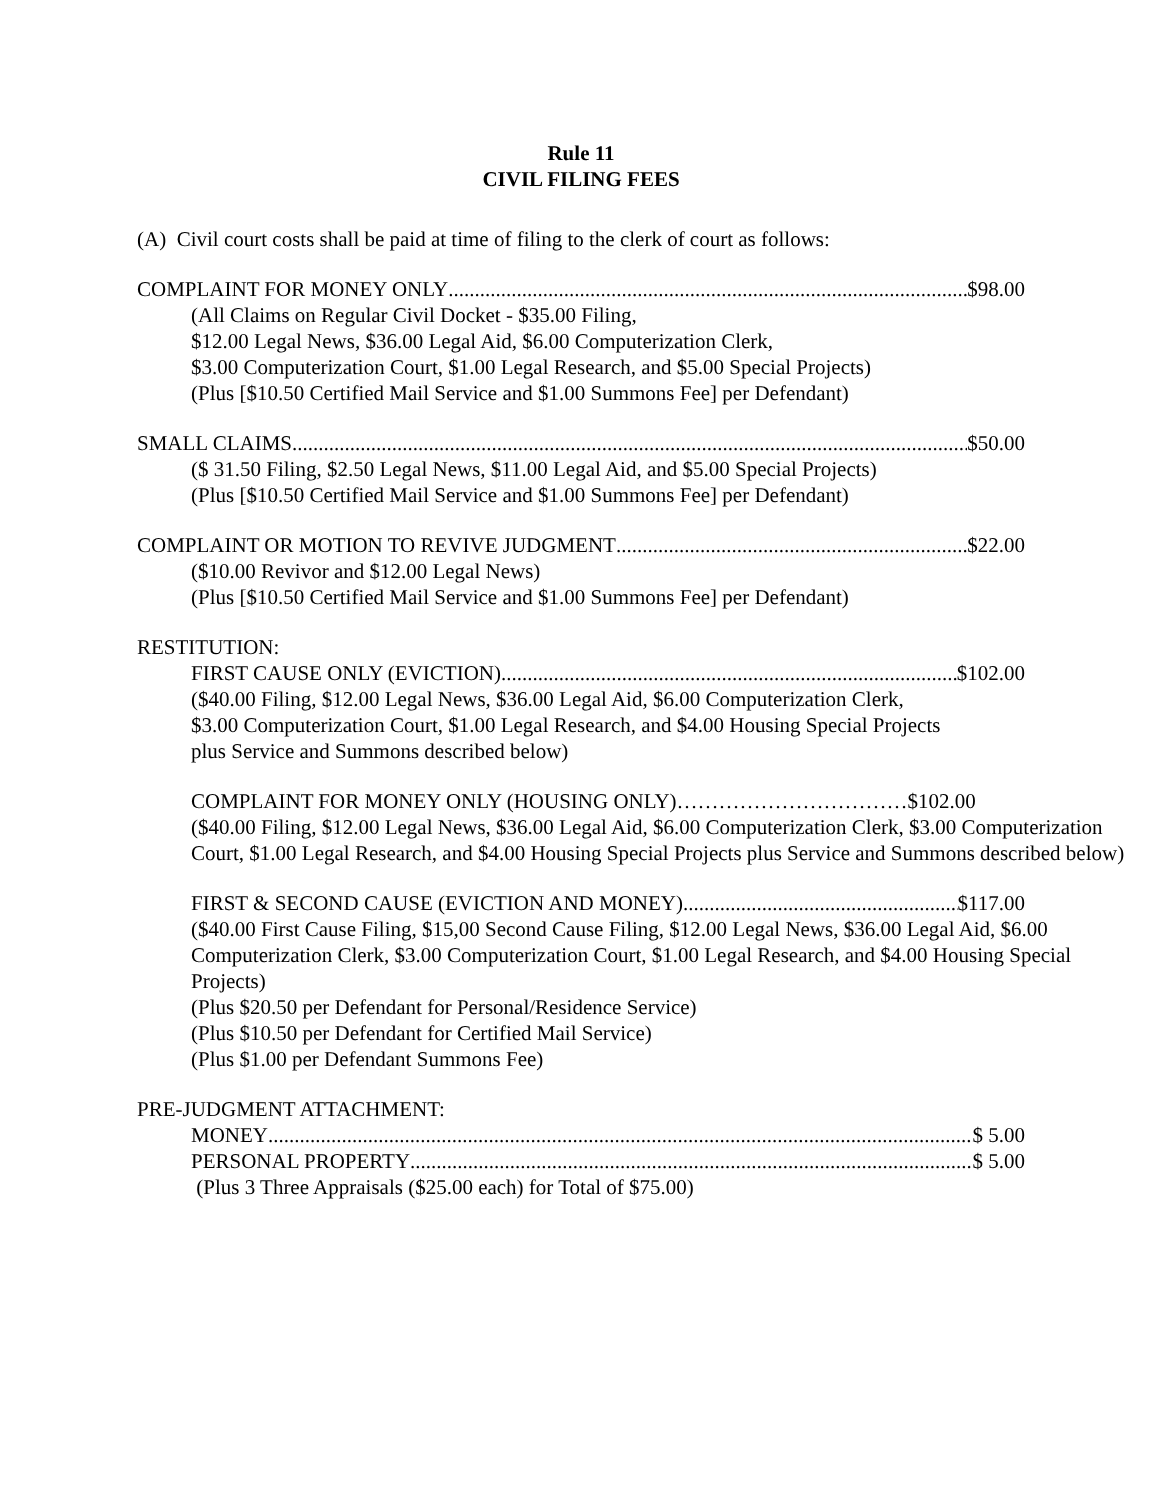Rule 11
CIVIL FILING FEES
(A) Civil court costs shall be paid at time of filing to the clerk of court as follows:
COMPLAINT FOR MONEY ONLY $98.00
(All Claims on Regular Civil Docket - $35.00 Filing,
$12.00 Legal News, $36.00 Legal Aid, $6.00 Computerization Clerk,
$3.00 Computerization Court, $1.00 Legal Research, and $5.00 Special Projects)
(Plus [$10.50 Certified Mail Service and $1.00 Summons Fee] per Defendant)
SMALL CLAIMS $50.00
($ 31.50 Filing, $2.50 Legal News, $11.00 Legal Aid, and $5.00 Special Projects)
(Plus [$10.50 Certified Mail Service and $1.00 Summons Fee] per Defendant)
COMPLAINT OR MOTION TO REVIVE JUDGMENT $22.00
($10.00 Revivor and $12.00 Legal News)
(Plus [$10.50 Certified Mail Service and $1.00 Summons Fee] per Defendant)
RESTITUTION:
FIRST CAUSE ONLY (EVICTION) $102.00
($40.00 Filing, $12.00 Legal News, $36.00 Legal Aid, $6.00 Computerization Clerk,
$3.00 Computerization Court, $1.00 Legal Research, and $4.00 Housing Special Projects
plus Service and Summons described below)
COMPLAINT FOR MONEY ONLY (HOUSING ONLY)……………………………$102.00
($40.00 Filing, $12.00 Legal News, $36.00 Legal Aid, $6.00 Computerization Clerk, $3.00 Computerization Court, $1.00 Legal Research, and $4.00 Housing Special Projects plus Service and Summons described below)
FIRST & SECOND CAUSE (EVICTION AND MONEY) $117.00
($40.00 First Cause Filing, $15,00 Second Cause Filing, $12.00 Legal News, $36.00 Legal Aid, $6.00 Computerization Clerk, $3.00 Computerization Court, $1.00 Legal Research, and $4.00 Housing Special Projects)
(Plus $20.50 per Defendant for Personal/Residence Service)
(Plus $10.50 per Defendant for Certified Mail Service)
(Plus $1.00 per Defendant Summons Fee)
PRE-JUDGMENT ATTACHMENT:
MONEY $ 5.00
PERSONAL PROPERTY $ 5.00
(Plus 3 Three Appraisals ($25.00 each) for Total of $75.00)